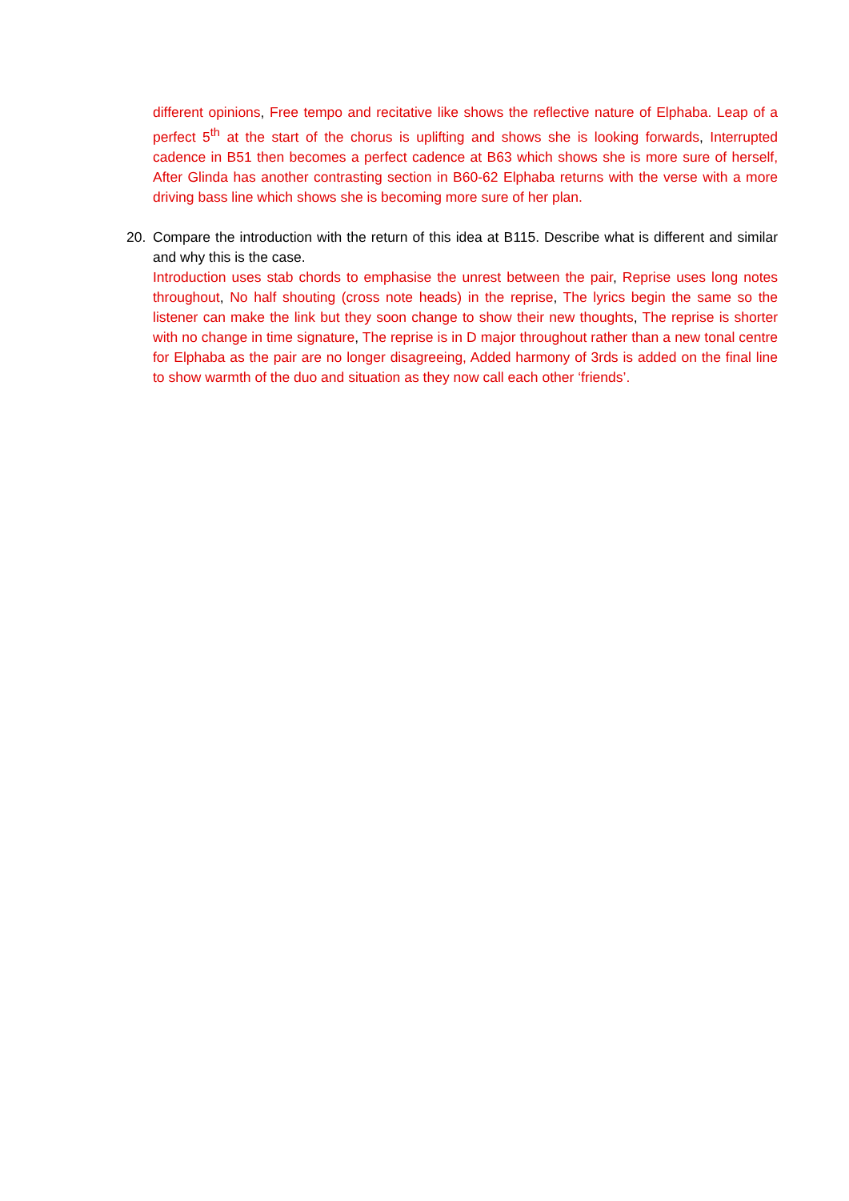different opinions, Free tempo and recitative like shows the reflective nature of Elphaba. Leap of a perfect 5<sup>th</sup> at the start of the chorus is uplifting and shows she is looking forwards, Interrupted cadence in B51 then becomes a perfect cadence at B63 which shows she is more sure of herself, After Glinda has another contrasting section in B60-62 Elphaba returns with the verse with a more driving bass line which shows she is becoming more sure of her plan.
20.
Compare the introduction with the return of this idea at B115. Describe what is different and similar and why this is the case.
Introduction uses stab chords to emphasise the unrest between the pair, Reprise uses long notes throughout, No half shouting (cross note heads) in the reprise, The lyrics begin the same so the listener can make the link but they soon change to show their new thoughts, The reprise is shorter with no change in time signature, The reprise is in D major throughout rather than a new tonal centre for Elphaba as the pair are no longer disagreeing, Added harmony of 3rds is added on the final line to show warmth of the duo and situation as they now call each other ‘friends’.